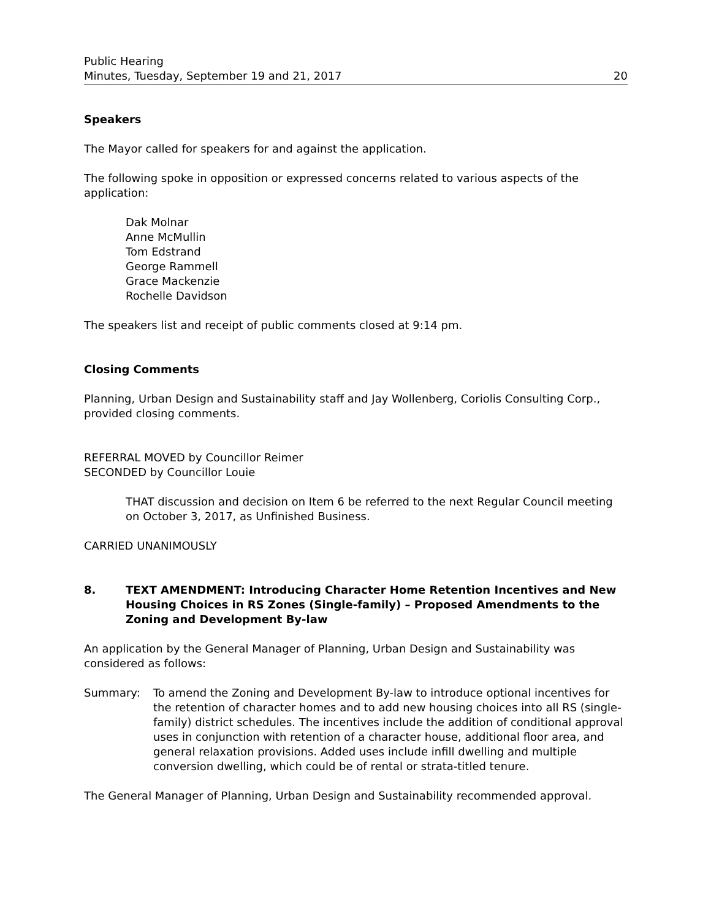Public Hearing
Minutes, Tuesday, September 19 and 21, 2017
20
Speakers
The Mayor called for speakers for and against the application.
The following spoke in opposition or expressed concerns related to various aspects of the application:
Dak Molnar
Anne McMullin
Tom Edstrand
George Rammell
Grace Mackenzie
Rochelle Davidson
The speakers list and receipt of public comments closed at 9:14 pm.
Closing Comments
Planning, Urban Design and Sustainability staff and Jay Wollenberg, Coriolis Consulting Corp., provided closing comments.
REFERRAL MOVED by Councillor Reimer
SECONDED by Councillor Louie
THAT discussion and decision on Item 6 be referred to the next Regular Council meeting on October 3, 2017, as Unfinished Business.
CARRIED UNANIMOUSLY
8. TEXT AMENDMENT: Introducing Character Home Retention Incentives and New Housing Choices in RS Zones (Single-family) – Proposed Amendments to the Zoning and Development By-law
An application by the General Manager of Planning, Urban Design and Sustainability was considered as follows:
Summary: To amend the Zoning and Development By-law to introduce optional incentives for the retention of character homes and to add new housing choices into all RS (single-family) district schedules. The incentives include the addition of conditional approval uses in conjunction with retention of a character house, additional floor area, and general relaxation provisions. Added uses include infill dwelling and multiple conversion dwelling, which could be of rental or strata-titled tenure.
The General Manager of Planning, Urban Design and Sustainability recommended approval.